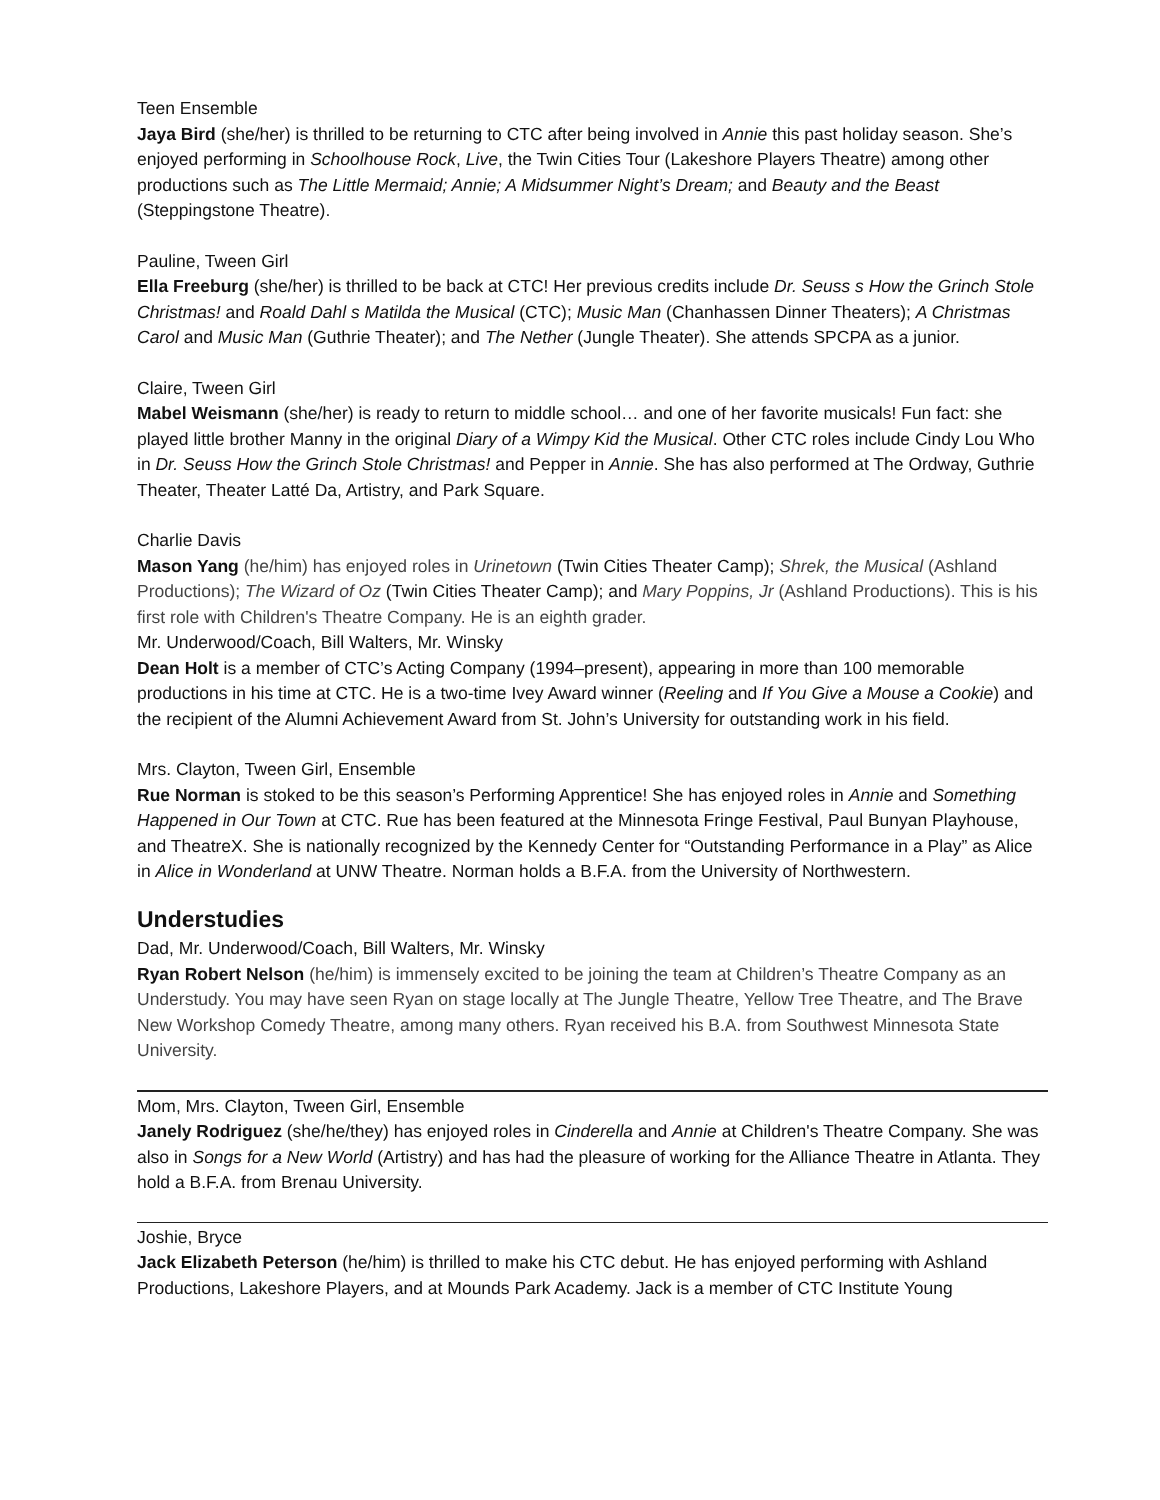Teen Ensemble
Jaya Bird (she/her) is thrilled to be returning to CTC after being involved in Annie this past holiday season. She’s enjoyed performing in Schoolhouse Rock, Live, the Twin Cities Tour (Lakeshore Players Theatre) among other productions such as The Little Mermaid; Annie; A Midsummer Night’s Dream; and Beauty and the Beast (Steppingstone Theatre).
Pauline, Tween Girl
Ella Freeburg (she/her) is thrilled to be back at CTC! Her previous credits include Dr. Seuss s How the Grinch Stole Christmas! and Roald Dahl s Matilda the Musical (CTC); Music Man (Chanhassen Dinner Theaters); A Christmas Carol and Music Man (Guthrie Theater); and The Nether (Jungle Theater). She attends SPCPA as a junior.
Claire, Tween Girl
Mabel Weismann (she/her) is ready to return to middle school… and one of her favorite musicals! Fun fact: she played little brother Manny in the original Diary of a Wimpy Kid the Musical. Other CTC roles include Cindy Lou Who in Dr. Seuss How the Grinch Stole Christmas! and Pepper in Annie. She has also performed at The Ordway, Guthrie Theater, Theater Latté Da, Artistry, and Park Square.
Charlie Davis
Mason Yang (he/him) has enjoyed roles in Urinetown (Twin Cities Theater Camp); Shrek, the Musical (Ashland Productions); The Wizard of Oz (Twin Cities Theater Camp); and Mary Poppins, Jr (Ashland Productions). This is his first role with Children's Theatre Company. He is an eighth grader.
Mr. Underwood/Coach, Bill Walters, Mr. Winsky
Dean Holt is a member of CTC’s Acting Company (1994–present), appearing in more than 100 memorable productions in his time at CTC. He is a two-time Ivey Award winner (Reeling and If You Give a Mouse a Cookie) and the recipient of the Alumni Achievement Award from St. John’s University for outstanding work in his field.
Mrs. Clayton, Tween Girl, Ensemble
Rue Norman is stoked to be this season’s Performing Apprentice! She has enjoyed roles in Annie and Something Happened in Our Town at CTC. Rue has been featured at the Minnesota Fringe Festival, Paul Bunyan Playhouse, and TheatreX. She is nationally recognized by the Kennedy Center for “Outstanding Performance in a Play” as Alice in Alice in Wonderland at UNW Theatre. Norman holds a B.F.A. from the University of Northwestern.
Understudies
Dad, Mr. Underwood/Coach, Bill Walters, Mr. Winsky
Ryan Robert Nelson (he/him) is immensely excited to be joining the team at Children’s Theatre Company as an Understudy. You may have seen Ryan on stage locally at The Jungle Theatre, Yellow Tree Theatre, and The Brave New Workshop Comedy Theatre, among many others. Ryan received his B.A. from Southwest Minnesota State University.
Mom, Mrs. Clayton, Tween Girl, Ensemble
Janely Rodriguez (she/he/they) has enjoyed roles in Cinderella and Annie at Children's Theatre Company. She was also in Songs for a New World (Artistry) and has had the pleasure of working for the Alliance Theatre in Atlanta. They hold a B.F.A. from Brenau University.
Joshie, Bryce
Jack Elizabeth Peterson (he/him) is thrilled to make his CTC debut. He has enjoyed performing with Ashland Productions, Lakeshore Players, and at Mounds Park Academy. Jack is a member of CTC Institute Young